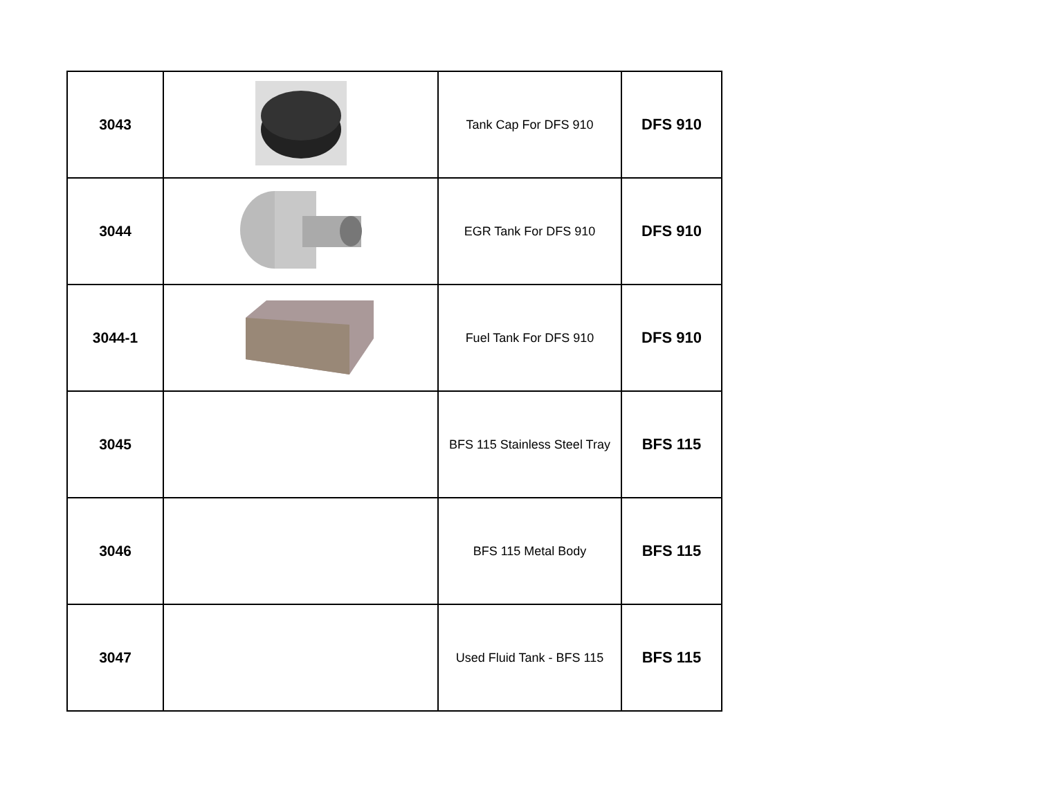| 3043 | | Tank Cap For DFS 910 | DFS 910 |
| 3044 | | EGR Tank For DFS 910 | DFS 910 |
| 3044-1 | | Fuel Tank For DFS 910 | DFS 910 |
| 3045 | | BFS 115 Stainless Steel Tray | BFS 115 |
| 3046 | | BFS 115 Metal Body | BFS 115 |
| 3047 | | Used Fluid Tank - BFS 115 | BFS 115 |